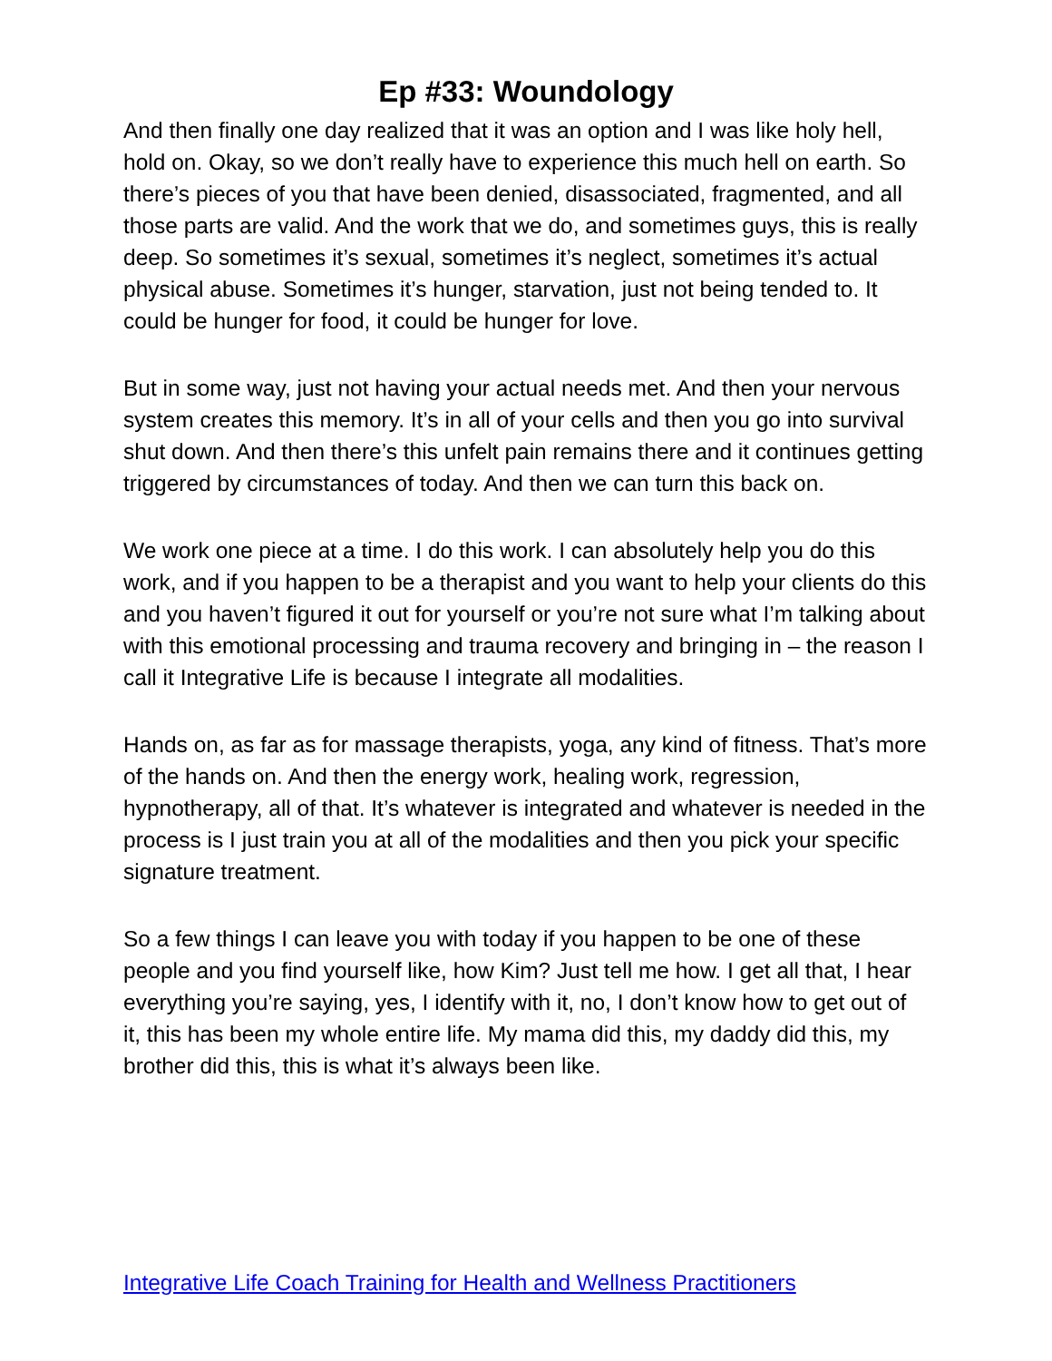Ep #33: Woundology
And then finally one day realized that it was an option and I was like holy hell, hold on. Okay, so we don’t really have to experience this much hell on earth. So there’s pieces of you that have been denied, disassociated, fragmented, and all those parts are valid. And the work that we do, and sometimes guys, this is really deep. So sometimes it’s sexual, sometimes it’s neglect, sometimes it’s actual physical abuse. Sometimes it’s hunger, starvation, just not being tended to. It could be hunger for food, it could be hunger for love.
But in some way, just not having your actual needs met. And then your nervous system creates this memory. It’s in all of your cells and then you go into survival shut down. And then there’s this unfelt pain remains there and it continues getting triggered by circumstances of today. And then we can turn this back on.
We work one piece at a time. I do this work. I can absolutely help you do this work, and if you happen to be a therapist and you want to help your clients do this and you haven’t figured it out for yourself or you’re not sure what I’m talking about with this emotional processing and trauma recovery and bringing in – the reason I call it Integrative Life is because I integrate all modalities.
Hands on, as far as for massage therapists, yoga, any kind of fitness. That’s more of the hands on. And then the energy work, healing work, regression, hypnotherapy, all of that. It’s whatever is integrated and whatever is needed in the process is I just train you at all of the modalities and then you pick your specific signature treatment.
So a few things I can leave you with today if you happen to be one of these people and you find yourself like, how Kim? Just tell me how. I get all that, I hear everything you’re saying, yes, I identify with it, no, I don’t know how to get out of it, this has been my whole entire life. My mama did this, my daddy did this, my brother did this, this is what it’s always been like.
Integrative Life Coach Training for Health and Wellness Practitioners